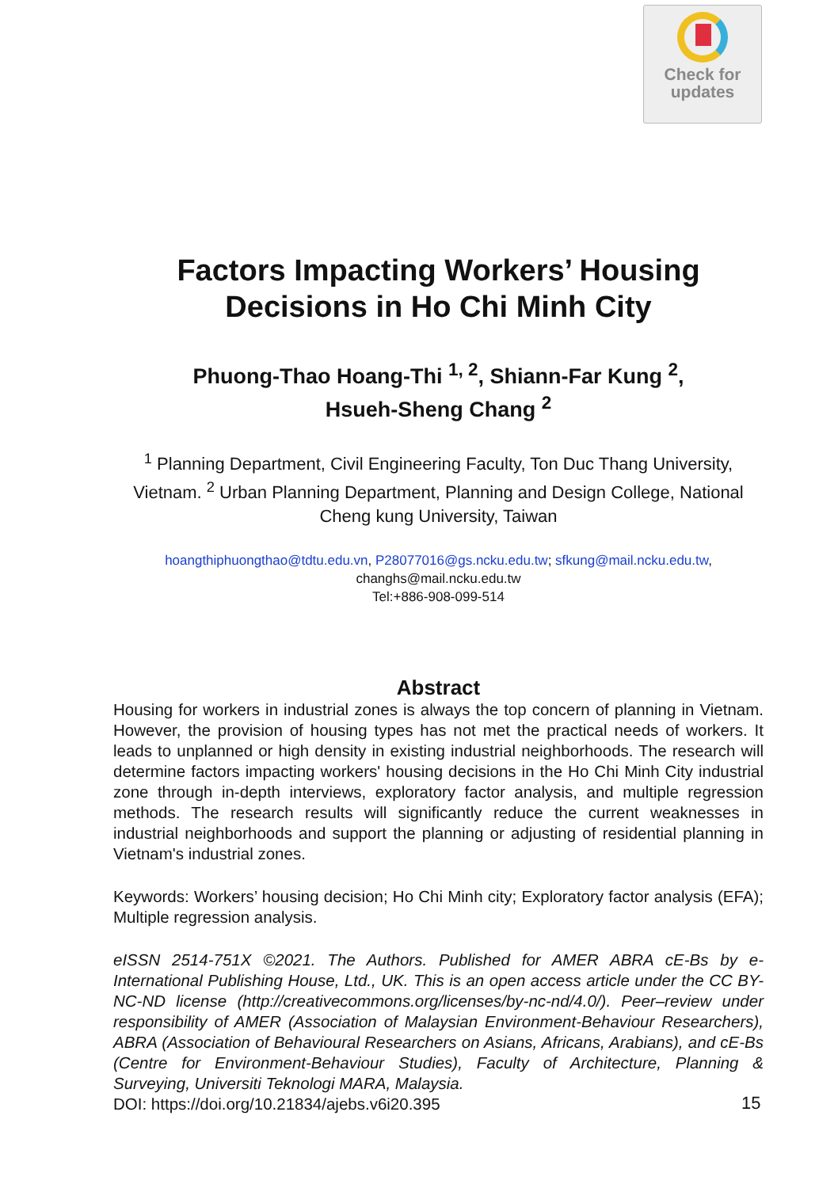Check for
updates
Factors Impacting Workers’ Housing Decisions in Ho Chi Minh City
Phuong-Thao Hoang-Thi <sup>1, 2</sup>, Shiann-Far Kung <sup>2</sup>,
Hsueh-Sheng Chang <sup>2</sup>
<sup>1</sup> Planning Department, Civil Engineering Faculty, Ton Duc Thang University, Vietnam. <sup>2</sup> Urban Planning Department, Planning and Design College, National Cheng kung University, Taiwan
hoangthiphuongthao@tdtu.edu.vn, P28077016@gs.ncku.edu.tw; sfkung@mail.ncku.edu.tw,
changhs@mail.ncku.edu.tw
Tel:+886-908-099-514
Abstract
Housing for workers in industrial zones is always the top concern of planning in Vietnam. However, the provision of housing types has not met the practical needs of workers. It leads to unplanned or high density in existing industrial neighborhoods. The research will determine factors impacting workers' housing decisions in the Ho Chi Minh City industrial zone through in-depth interviews, exploratory factor analysis, and multiple regression methods. The research results will significantly reduce the current weaknesses in industrial neighborhoods and support the planning or adjusting of residential planning in Vietnam's industrial zones.
Keywords: Workers’ housing decision; Ho Chi Minh city; Exploratory factor analysis (EFA); Multiple regression analysis.
eISSN 2514-751X ©2021. The Authors. Published for AMER ABRA cE-Bs by e-International Publishing House, Ltd., UK. This is an open access article under the CC BY-NC-ND license (http://creativecommons.org/licenses/by-nc-nd/4.0/). Peer–review under responsibility of AMER (Association of Malaysian Environment-Behaviour Researchers), ABRA (Association of Behavioural Researchers on Asians, Africans, Arabians), and cE-Bs (Centre for Environment-Behaviour Studies), Faculty of Architecture, Planning & Surveying, Universiti Teknologi MARA, Malaysia.
DOI: https://doi.org/10.21834/ajebs.v6i20.395
15